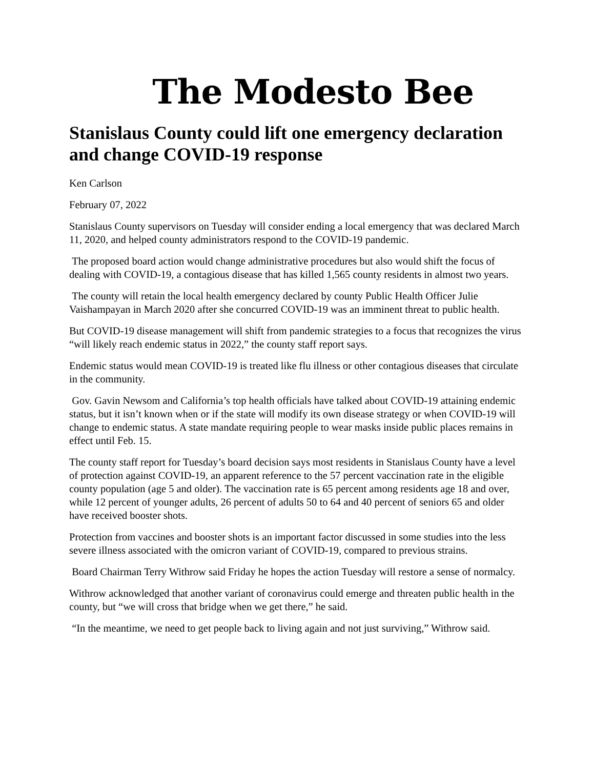The Modesto Bee
Stanislaus County could lift one emergency declaration and change COVID-19 response
Ken Carlson
February 07, 2022
Stanislaus County supervisors on Tuesday will consider ending a local emergency that was declared March 11, 2020, and helped county administrators respond to the COVID-19 pandemic.
The proposed board action would change administrative procedures but also would shift the focus of dealing with COVID-19, a contagious disease that has killed 1,565 county residents in almost two years.
The county will retain the local health emergency declared by county Public Health Officer Julie Vaishampayan in March 2020 after she concurred COVID-19 was an imminent threat to public health.
But COVID-19 disease management will shift from pandemic strategies to a focus that recognizes the virus “will likely reach endemic status in 2022,” the county staff report says.
Endemic status would mean COVID-19 is treated like flu illness or other contagious diseases that circulate in the community.
Gov. Gavin Newsom and California’s top health officials have talked about COVID-19 attaining endemic status, but it isn’t known when or if the state will modify its own disease strategy or when COVID-19 will change to endemic status. A state mandate requiring people to wear masks inside public places remains in effect until Feb. 15.
The county staff report for Tuesday’s board decision says most residents in Stanislaus County have a level of protection against COVID-19, an apparent reference to the 57 percent vaccination rate in the eligible county population (age 5 and older). The vaccination rate is 65 percent among residents age 18 and over, while 12 percent of younger adults, 26 percent of adults 50 to 64 and 40 percent of seniors 65 and older have received booster shots.
Protection from vaccines and booster shots is an important factor discussed in some studies into the less severe illness associated with the omicron variant of COVID-19, compared to previous strains.
Board Chairman Terry Withrow said Friday he hopes the action Tuesday will restore a sense of normalcy.
Withrow acknowledged that another variant of coronavirus could emerge and threaten public health in the county, but “we will cross that bridge when we get there,” he said.
“In the meantime, we need to get people back to living again and not just surviving,” Withrow said.